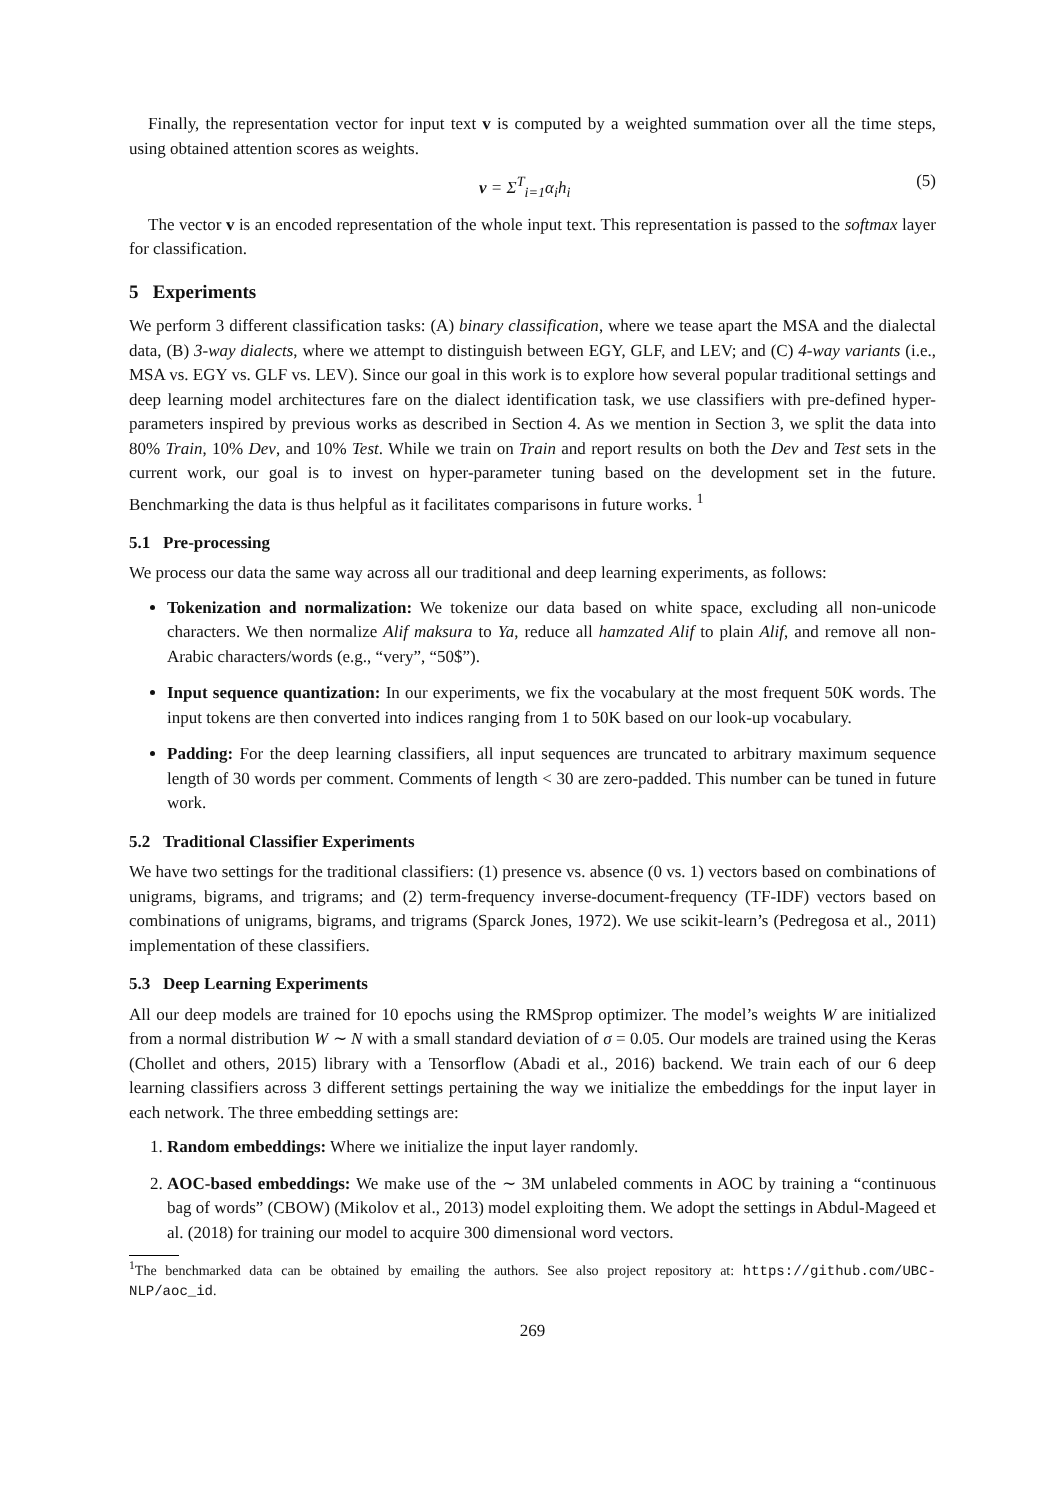Finally, the representation vector for input text v is computed by a weighted summation over all the time steps, using obtained attention scores as weights.
v = Σ<sup>T</sup><sub>i=1</sub>α<sub>i</sub>h<sub>i</sub> (5)
The vector v is an encoded representation of the whole input text. This representation is passed to the softmax layer for classification.
5 Experiments
We perform 3 different classification tasks: (A) binary classification, where we tease apart the MSA and the dialectal data, (B) 3-way dialects, where we attempt to distinguish between EGY, GLF, and LEV; and (C) 4-way variants (i.e., MSA vs. EGY vs. GLF vs. LEV). Since our goal in this work is to explore how several popular traditional settings and deep learning model architectures fare on the dialect identification task, we use classifiers with pre-defined hyper-parameters inspired by previous works as described in Section 4. As we mention in Section 3, we split the data into 80% Train, 10% Dev, and 10% Test. While we train on Train and report results on both the Dev and Test sets in the current work, our goal is to invest on hyper-parameter tuning based on the development set in the future. Benchmarking the data is thus helpful as it facilitates comparisons in future works. <sup>1</sup>
5.1 Pre-processing
We process our data the same way across all our traditional and deep learning experiments, as follows:
Tokenization and normalization: We tokenize our data based on white space, excluding all non-unicode characters. We then normalize Alif maksura to Ya, reduce all hamzated Alif to plain Alif, and remove all non-Arabic characters/words (e.g., “very”, “50$”).
Input sequence quantization: In our experiments, we fix the vocabulary at the most frequent 50K words. The input tokens are then converted into indices ranging from 1 to 50K based on our look-up vocabulary.
Padding: For the deep learning classifiers, all input sequences are truncated to arbitrary maximum sequence length of 30 words per comment. Comments of length < 30 are zero-padded. This number can be tuned in future work.
5.2 Traditional Classifier Experiments
We have two settings for the traditional classifiers: (1) presence vs. absence (0 vs. 1) vectors based on combinations of unigrams, bigrams, and trigrams; and (2) term-frequency inverse-document-frequency (TF-IDF) vectors based on combinations of unigrams, bigrams, and trigrams (Sparck Jones, 1972). We use scikit-learn’s (Pedregosa et al., 2011) implementation of these classifiers.
5.3 Deep Learning Experiments
All our deep models are trained for 10 epochs using the RMSprop optimizer. The model’s weights W are initialized from a normal distribution W ∼ N with a small standard deviation of σ = 0.05. Our models are trained using the Keras (Chollet and others, 2015) library with a Tensorflow (Abadi et al., 2016) backend. We train each of our 6 deep learning classifiers across 3 different settings pertaining the way we initialize the embeddings for the input layer in each network. The three embedding settings are:
1. Random embeddings: Where we initialize the input layer randomly.
2. AOC-based embeddings: We make use of the ∼ 3M unlabeled comments in AOC by training a “continuous bag of words” (CBOW) (Mikolov et al., 2013) model exploiting them. We adopt the settings in Abdul-Mageed et al. (2018) for training our model to acquire 300 dimensional word vectors.
<sup>1</sup> The benchmarked data can be obtained by emailing the authors. See also project repository at: https://github.com/UBC-NLP/aoc_id.
269